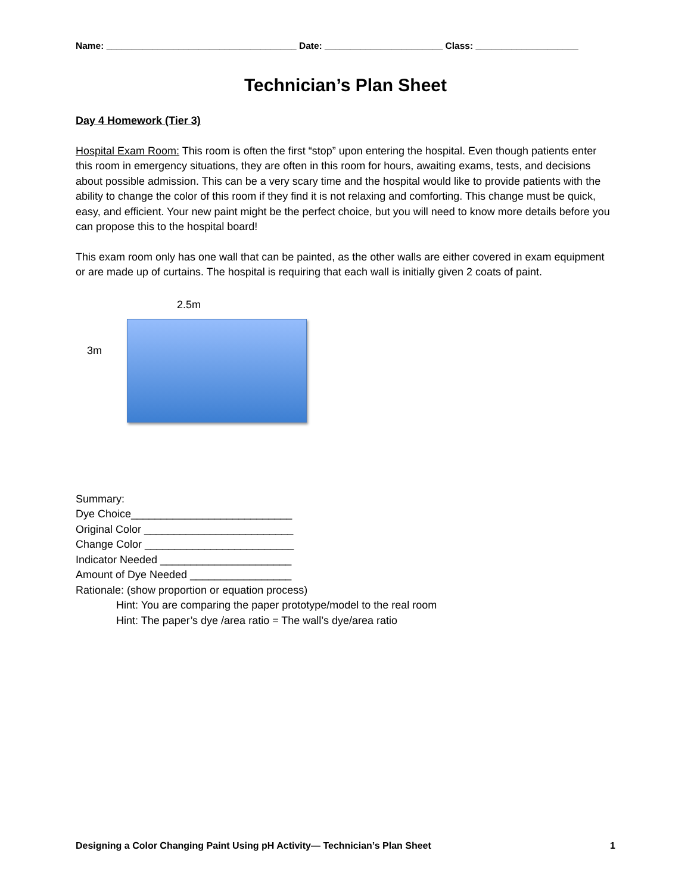Name: _____________________________________ Date: _______________________ Class: ____________________
Technician’s Plan Sheet
Day 4 Homework (Tier 3)
Hospital Exam Room: This room is often the first “stop” upon entering the hospital. Even though patients enter this room in emergency situations, they are often in this room for hours, awaiting exams, tests, and decisions about possible admission. This can be a very scary time and the hospital would like to provide patients with the ability to change the color of this room if they find it is not relaxing and comforting. This change must be quick, easy, and efficient. Your new paint might be the perfect choice, but you will need to know more details before you can propose this to the hospital board!
This exam room only has one wall that can be painted, as the other walls are either covered in exam equipment or are made up of curtains. The hospital is requiring that each wall is initially given 2 coats of paint.
2.5m
3m
Summary:
Dye Choice___________________________
Original Color _________________________
Change Color _________________________
Indicator Needed ______________________
Amount of Dye Needed _________________
Rationale: (show proportion or equation process)
Hint: You are comparing the paper prototype/model to the real room
Hint: The paper’s dye /area ratio = The wall’s dye/area ratio
Designing a Color Changing Paint Using pH Activity— Technician’s Plan Sheet 1